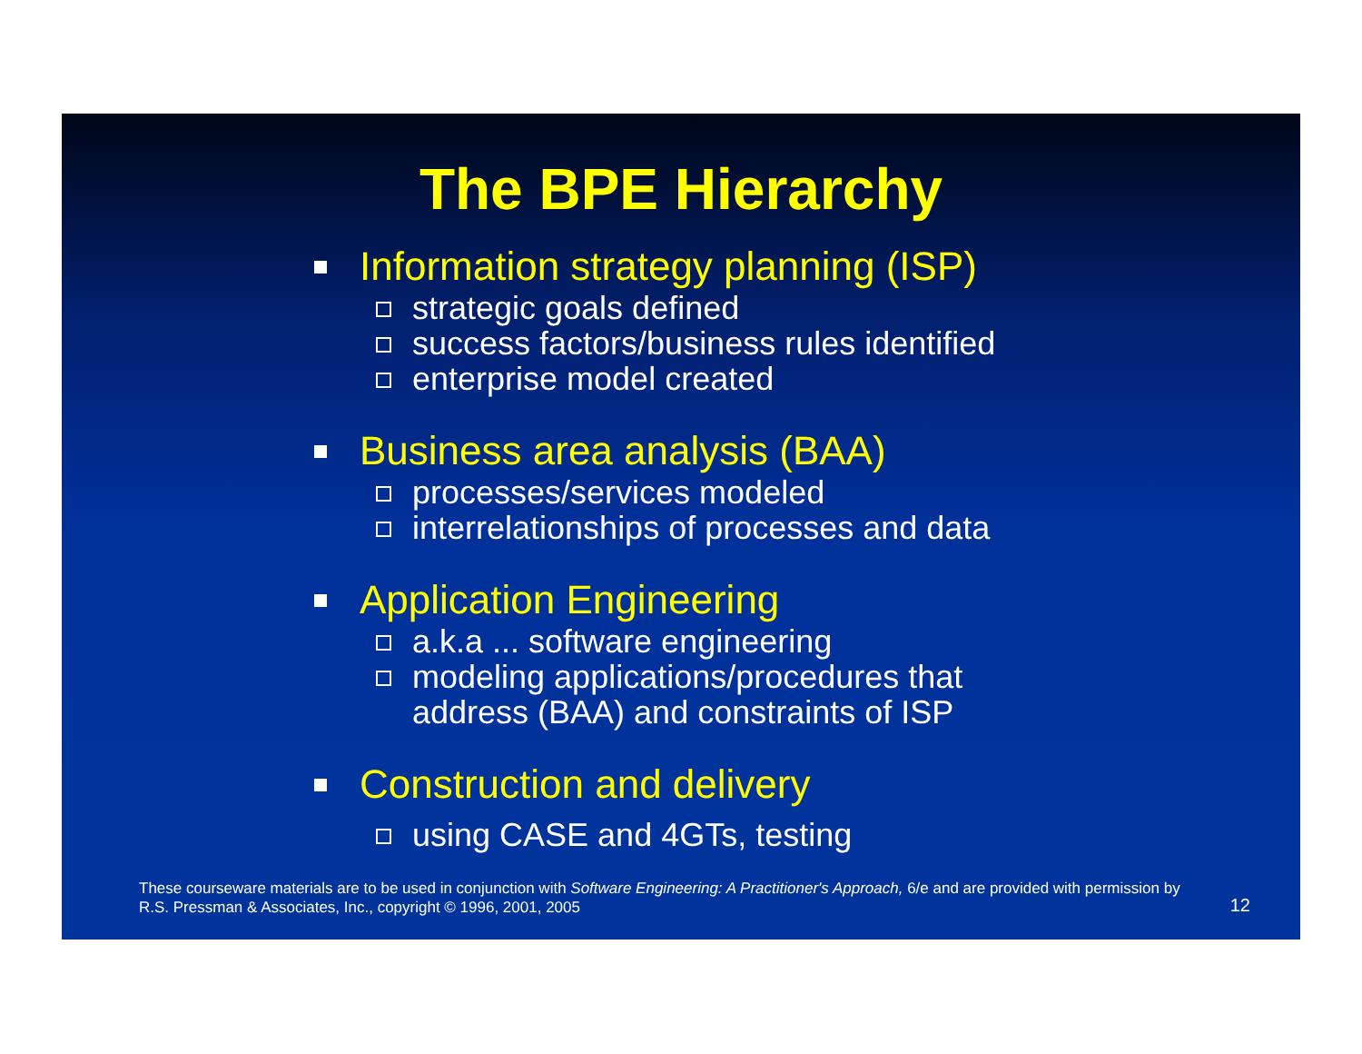The BPE Hierarchy
Information strategy planning (ISP)
strategic goals defined
success factors/business rules identified
enterprise model created
Business area analysis (BAA)
processes/services modeled
interrelationships of processes and data
Application Engineering
a.k.a ... software engineering
modeling applications/procedures that
address (BAA) and constraints of ISP
Construction and delivery
using CASE and 4GTs, testing
These courseware materials are to be used in conjunction with Software Engineering: A Practitioner's Approach, 6/e and are provided with permission by R.S. Pressman & Associates, Inc., copyright © 1996, 2001, 2005
12